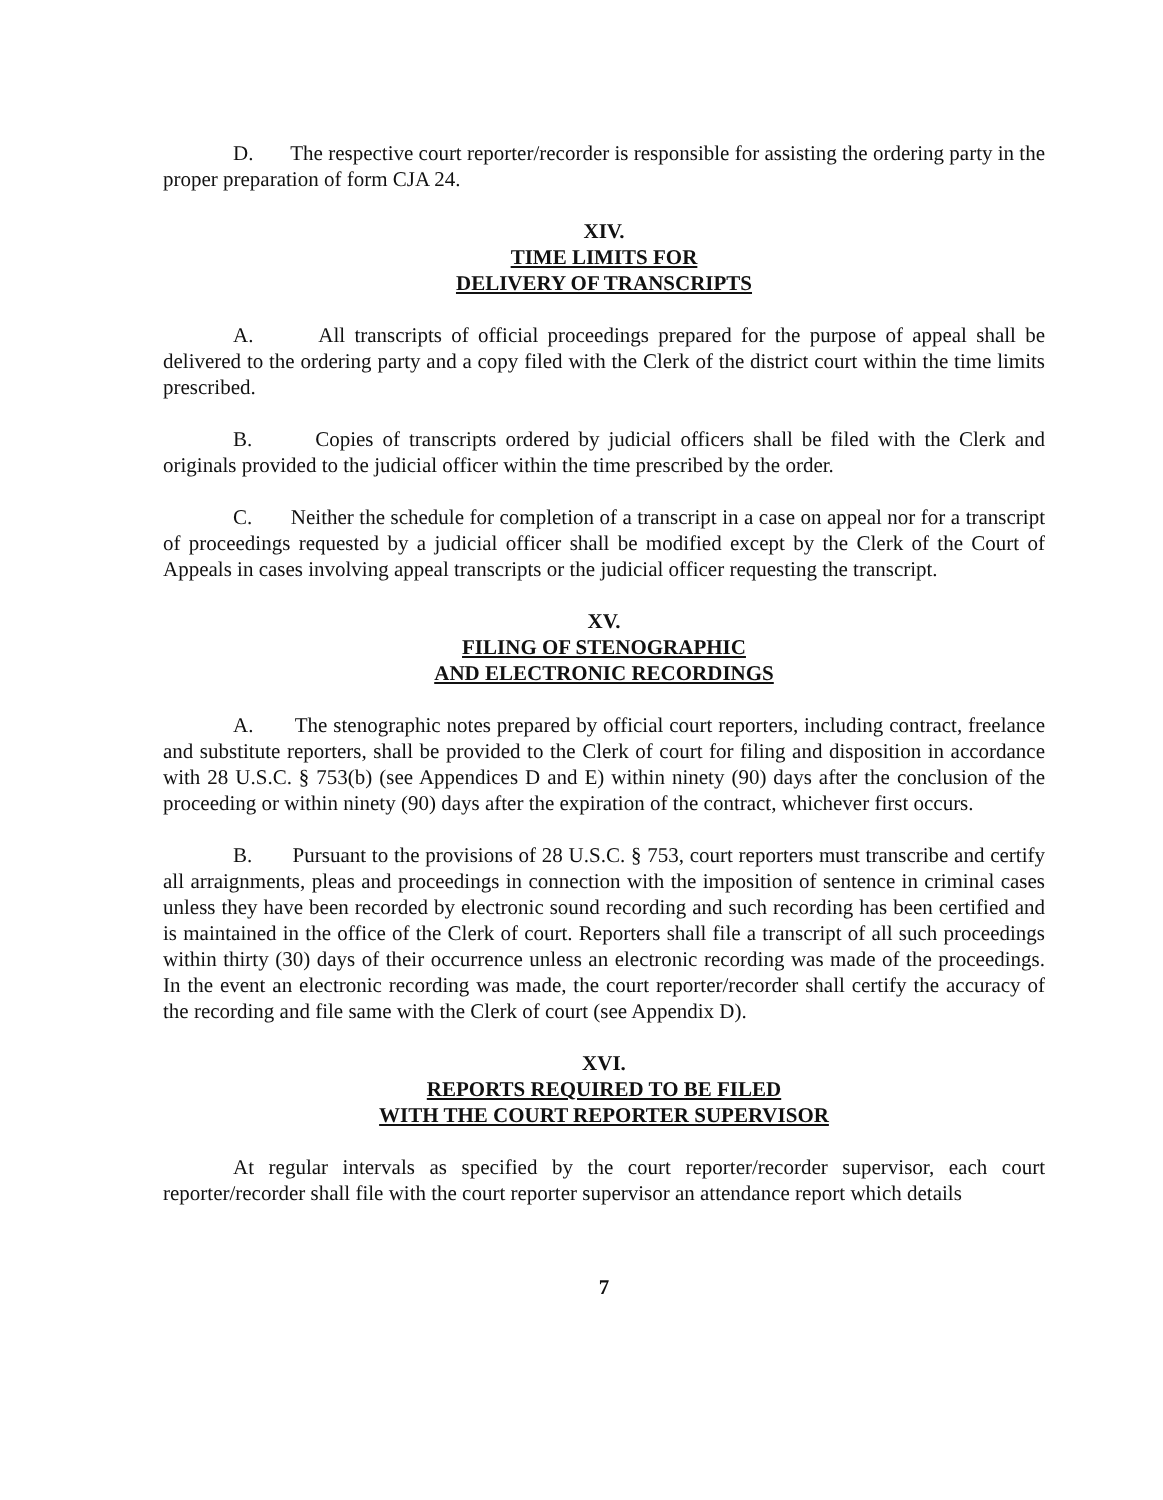D. The respective court reporter/recorder is responsible for assisting the ordering party in the proper preparation of form CJA 24.
XIV.
TIME LIMITS FOR
DELIVERY OF TRANSCRIPTS
A. All transcripts of official proceedings prepared for the purpose of appeal shall be delivered to the ordering party and a copy filed with the Clerk of the district court within the time limits prescribed.
B. Copies of transcripts ordered by judicial officers shall be filed with the Clerk and originals provided to the judicial officer within the time prescribed by the order.
C. Neither the schedule for completion of a transcript in a case on appeal nor for a transcript of proceedings requested by a judicial officer shall be modified except by the Clerk of the Court of Appeals in cases involving appeal transcripts or the judicial officer requesting the transcript.
XV.
FILING OF STENOGRAPHIC
AND ELECTRONIC RECORDINGS
A. The stenographic notes prepared by official court reporters, including contract, freelance and substitute reporters, shall be provided to the Clerk of court for filing and disposition in accordance with 28 U.S.C. § 753(b) (see Appendices D and E) within ninety (90) days after the conclusion of the proceeding or within ninety (90) days after the expiration of the contract, whichever first occurs.
B. Pursuant to the provisions of 28 U.S.C. § 753, court reporters must transcribe and certify all arraignments, pleas and proceedings in connection with the imposition of sentence in criminal cases unless they have been recorded by electronic sound recording and such recording has been certified and is maintained in the office of the Clerk of court. Reporters shall file a transcript of all such proceedings within thirty (30) days of their occurrence unless an electronic recording was made of the proceedings. In the event an electronic recording was made, the court reporter/recorder shall certify the accuracy of the recording and file same with the Clerk of court (see Appendix D).
XVI.
REPORTS REQUIRED TO BE FILED
WITH THE COURT REPORTER SUPERVISOR
At regular intervals as specified by the court reporter/recorder supervisor, each court reporter/recorder shall file with the court reporter supervisor an attendance report which details
7